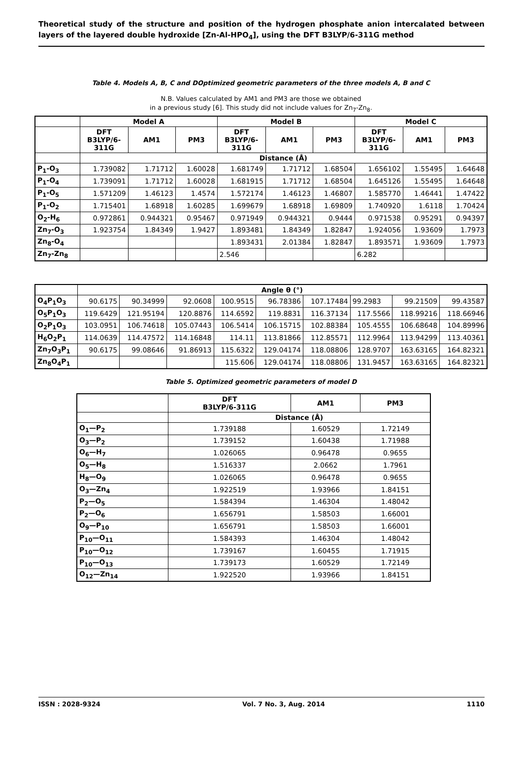Theoretical study of the structure and position of the hydrogen phosphate anion intercalated between layers of the layered double hydroxide [Zn-Al-HPO<sub>4</sub>], using the DFT B3LYP/6-311G method
Table 4. Models A, B, C and DOptimized geometric parameters of the three models A, B and C
N.B. Values calculated by AM1 and PM3 are those we obtained
in a previous study [6]. This study did not include values for Zn<sub>7</sub>-Zn<sub>8</sub>.
| | Model A | | | Model B | | | Model C | | |
| --- | --- | --- | --- | --- | --- | --- | --- | --- | --- |
| | DFT B3LYP/6- 311G | AM1 | PM3 | DFT B3LYP/6- 311G | AM1 | PM3 | DFT B3LYP/6- 311G | AM1 | PM3 |
| | Distance (Å) | | | | | | | | |
| P<sub>1</sub>-O<sub>3</sub> | 1.739082 | 1.71712 | 1.60028 | 1.681749 | 1.71712 | 1.68504 | 1.656102 | 1.55495 | 1.64648 |
| P<sub>1</sub>-O<sub>4</sub> | 1.739091 | 1.71712 | 1.60028 | 1.681915 | 1.71712 | 1.68504 | 1.645126 | 1.55495 | 1.64648 |
| P<sub>1</sub>-O<sub>5</sub> | 1.571209 | 1.46123 | 1.4574 | 1.572174 | 1.46123 | 1.46807 | 1.585770 | 1.46441 | 1.47422 |
| P<sub>1</sub>-O<sub>2</sub> | 1.715401 | 1.68918 | 1.60285 | 1.699679 | 1.68918 | 1.69809 | 1.740920 | 1.6118 | 1.70424 |
| O<sub>2</sub>-H<sub>6</sub> | 0.972861 | 0.944321 | 0.95467 | 0.971949 | 0.944321 | 0.9444 | 0.971538 | 0.95291 | 0.94397 |
| Zn<sub>7</sub>-O<sub>3</sub> | 1.923754 | 1.84349 | 1.9427 | 1.893481 | 1.84349 | 1.82847 | 1.924056 | 1.93609 | 1.7973 |
| Zn<sub>8</sub>-O<sub>4</sub> | | | | 1.893431 | 2.01384 | 1.82847 | 1.893571 | 1.93609 | 1.7973 |
| Zn<sub>7</sub>-Zn<sub>8</sub> | | | | 2.546 | | | 6.282 | | |
| | Angle θ (°) | | | | | | | | |
| --- | --- | --- | --- | --- | --- | --- | --- | --- | --- |
| O<sub>4</sub>P<sub>1</sub>O<sub>3</sub> | 90.6175 | 90.34999 | 92.0608 | 100.9515 | 96.78386 | 107.17484 | 99.2983 | 99.21509 | 99.43587 |
| O<sub>5</sub>P<sub>1</sub>O<sub>3</sub> | 119.6429 | 121.95194 | 120.8876 | 114.6592 | 119.8831 | 116.37134 | 117.5566 | 118.99216 | 118.66946 |
| O<sub>2</sub>P<sub>1</sub>O<sub>3</sub> | 103.0951 | 106.74618 | 105.07443 | 106.5414 | 106.15715 | 102.88384 | 105.4555 | 106.68648 | 104.89996 |
| H<sub>6</sub>O<sub>2</sub>P<sub>1</sub> | 114.0639 | 114.47572 | 114.16848 | 114.11 | 113.81866 | 112.85571 | 112.9964 | 113.94299 | 113.40361 |
| Zn<sub>7</sub>O<sub>3</sub>P<sub>1</sub> | 90.6175 | 99.08646 | 91.86913 | 115.6322 | 129.04174 | 118.08806 | 128.9707 | 163.63165 | 164.82321 |
| Zn<sub>8</sub>O<sub>4</sub>P<sub>1</sub> | | | | 115.606 | 129.04174 | 118.08806 | 131.9457 | 163.63165 | 164.82321 |
Table 5. Optimized geometric parameters of model D
| | DFT B3LYP/6-311G | AM1 | PM3 |
| --- | --- | --- | --- |
| | Distance (Å) | | |
| O<sub>1</sub>—P<sub>2</sub> | 1.739188 | 1.60529 | 1.72149 |
| O<sub>3</sub>—P<sub>2</sub> | 1.739152 | 1.60438 | 1.71988 |
| O<sub>6</sub>—H<sub>7</sub> | 1.026065 | 0.96478 | 0.9655 |
| O<sub>5</sub>—H<sub>8</sub> | 1.516337 | 2.0662 | 1.7961 |
| H<sub>8</sub>—O<sub>9</sub> | 1.026065 | 0.96478 | 0.9655 |
| O<sub>3</sub>—Zn<sub>4</sub> | 1.922519 | 1.93966 | 1.84151 |
| P<sub>2</sub>—O<sub>5</sub> | 1.584394 | 1.46304 | 1.48042 |
| P<sub>2</sub>—O<sub>6</sub> | 1.656791 | 1.58503 | 1.66001 |
| O<sub>9</sub>—P<sub>10</sub> | 1.656791 | 1.58503 | 1.66001 |
| P<sub>10</sub>—O<sub>11</sub> | 1.584393 | 1.46304 | 1.48042 |
| P<sub>10</sub>—O<sub>12</sub> | 1.739167 | 1.60455 | 1.71915 |
| P<sub>10</sub>—O<sub>13</sub> | 1.739173 | 1.60529 | 1.72149 |
| O<sub>12</sub>—Zn<sub>14</sub> | 1.922520 | 1.93966 | 1.84151 |
ISSN : 2028-9324 Vol. 7 No. 3, Aug. 2014 1110